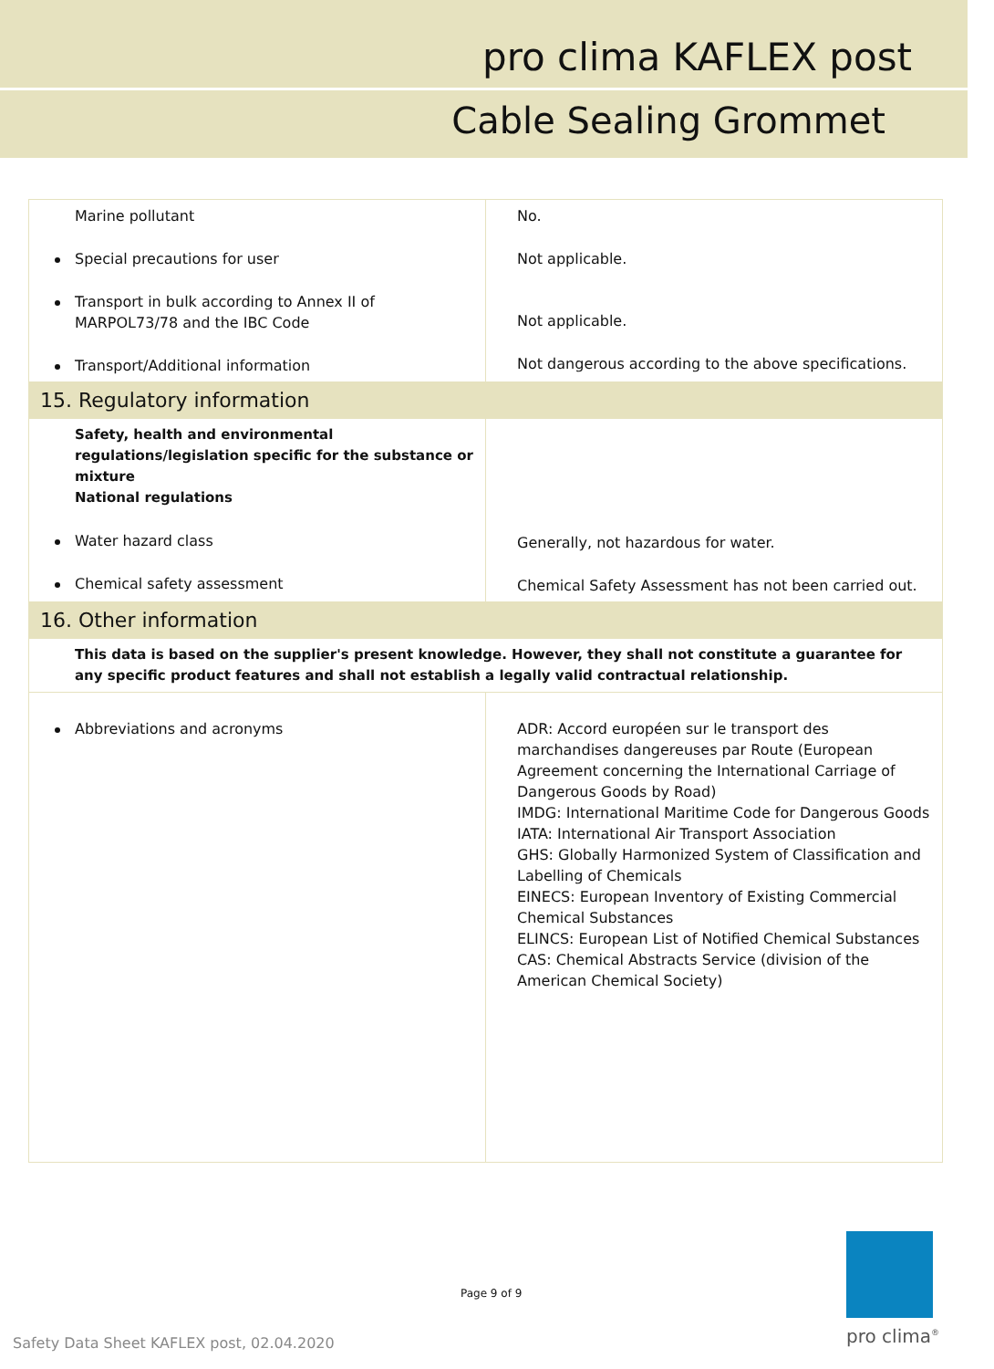pro clima KAFLEX post
Cable Sealing Grommet
| Marine pollutant Special precautions for user Transport in bulk according to Annex II of MARPOL73/78 and the IBC Code Transport/Additional information | No. Not applicable. Not applicable. Not dangerous according to the above specifications. |
| 15. Regulatory information | |
| Safety, health and environmental regulations/legislation specific for the substance or mixture National regulations Water hazard class Chemical safety assessment | Generally, not hazardous for water. Chemical Safety Assessment has not been carried out. |
| 16. Other information | |
| This data is based on the supplier's present knowledge. However, they shall not constitute a guarantee for any specific product features and shall not establish a legally valid contractual relationship. | |
| Abbreviations and acronyms | ADR: Accord européen sur le transport des marchandises dangereuses par Route (European Agreement concerning the International Carriage of Dangerous Goods by Road) IMDG: International Maritime Code for Dangerous Goods IATA: International Air Transport Association GHS: Globally Harmonized System of Classification and Labelling of Chemicals EINECS: European Inventory of Existing Commercial Chemical Substances ELINCS: European List of Notified Chemical Substances CAS: Chemical Abstracts Service (division of the American Chemical Society) |
Page 9 of 9
Safety Data Sheet KAFLEX post, 02.04.2020
pro clima<sup>®</sup>